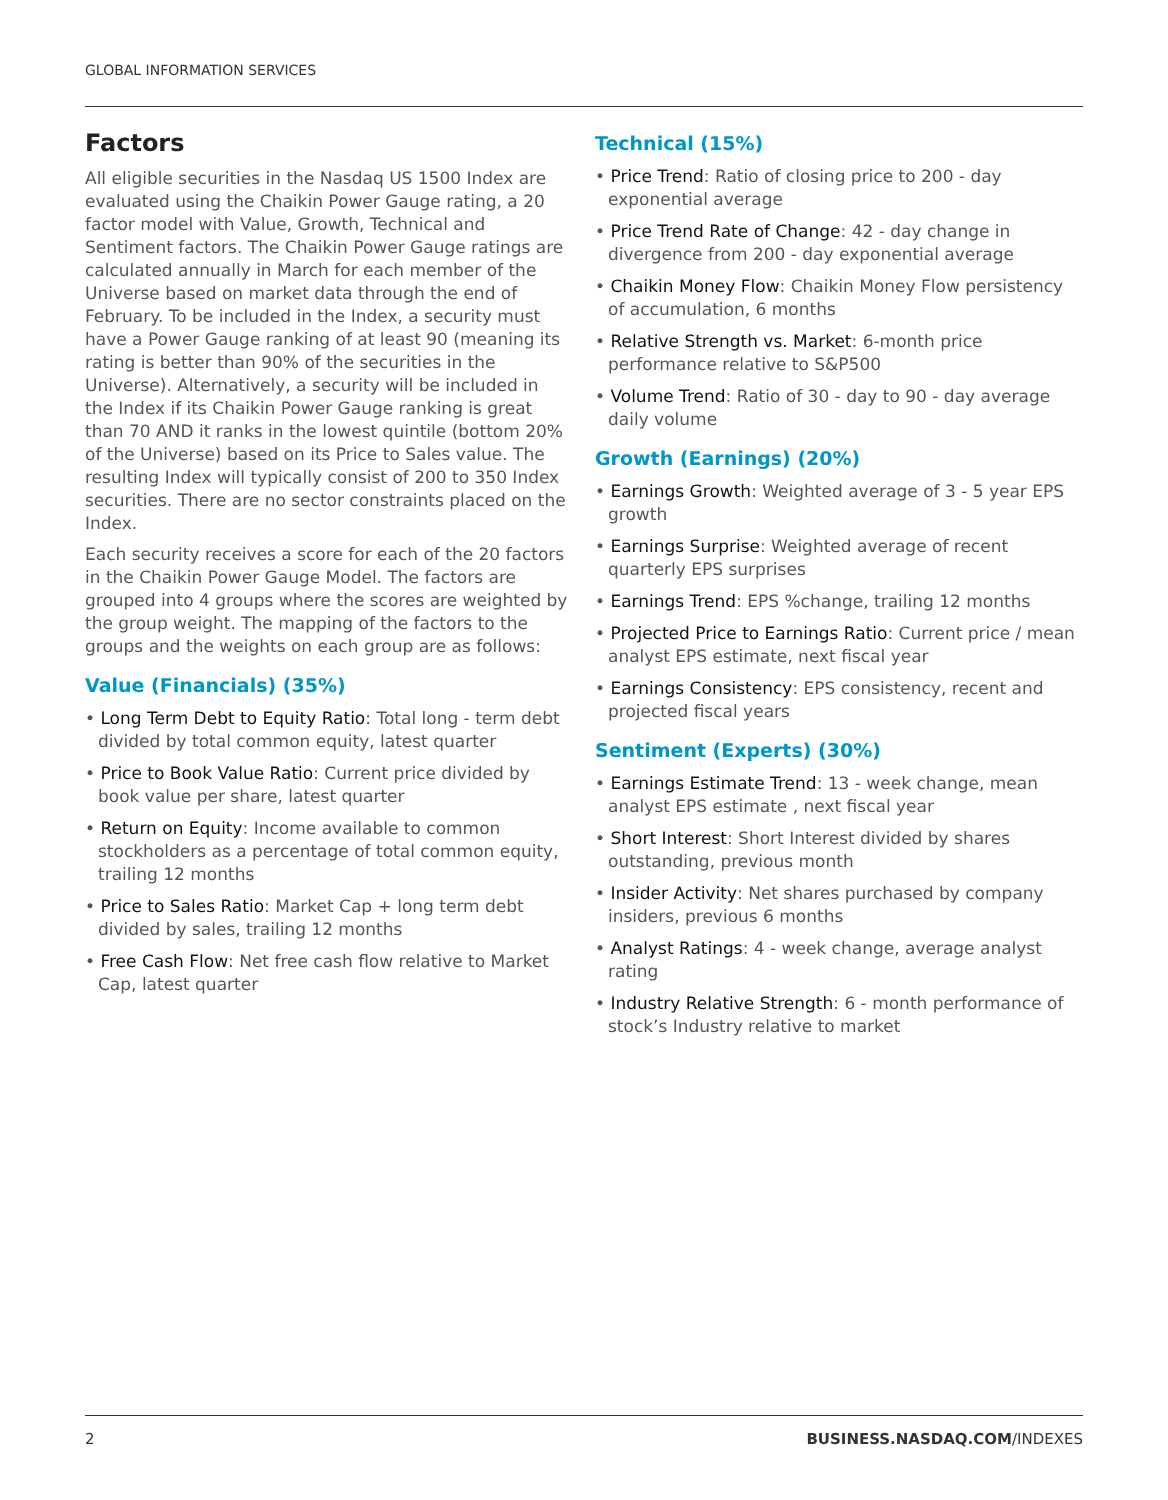GLOBAL INFORMATION SERVICES
Factors
All eligible securities in the Nasdaq US 1500 Index are evaluated using the Chaikin Power Gauge rating, a 20 factor model with Value, Growth, Technical and Sentiment factors. The Chaikin Power Gauge ratings are calculated annually in March for each member of the Universe based on market data through the end of February. To be included in the Index, a security must have a Power Gauge ranking of at least 90 (meaning its rating is better than 90% of the securities in the Universe). Alternatively, a security will be included in the Index if its Chaikin Power Gauge ranking is great than 70 AND it ranks in the lowest quintile (bottom 20% of the Universe) based on its Price to Sales value. The resulting Index will typically consist of 200 to 350 Index securities. There are no sector constraints placed on the Index.
Each security receives a score for each of the 20 factors in the Chaikin Power Gauge Model. The factors are grouped into 4 groups where the scores are weighted by the group weight. The mapping of the factors to the groups and the weights on each group are as follows:
Value (Financials) (35%)
• Long Term Debt to Equity Ratio: Total long - term debt divided by total common equity, latest quarter
• Price to Book Value Ratio: Current price divided by book value per share, latest quarter
• Return on Equity: Income available to common stockholders as a percentage of total common equity, trailing 12 months
• Price to Sales Ratio: Market Cap + long term debt divided by sales, trailing 12 months
• Free Cash Flow: Net free cash flow relative to Market Cap, latest quarter
Technical (15%)
• Price Trend: Ratio of closing price to 200 - day exponential average
• Price Trend Rate of Change: 42 - day change in divergence from 200 - day exponential average
• Chaikin Money Flow: Chaikin Money Flow persistency of accumulation, 6 months
• Relative Strength vs. Market: 6-month price performance relative to S&P500
• Volume Trend: Ratio of 30 - day to 90 - day average daily volume
Growth (Earnings) (20%)
• Earnings Growth: Weighted average of 3 - 5 year EPS growth
• Earnings Surprise: Weighted average of recent quarterly EPS surprises
• Earnings Trend: EPS %change, trailing 12 months
• Projected Price to Earnings Ratio: Current price / mean analyst EPS estimate, next fiscal year
• Earnings Consistency: EPS consistency, recent and projected fiscal years
Sentiment (Experts) (30%)
• Earnings Estimate Trend: 13 - week change, mean analyst EPS estimate , next fiscal year
• Short Interest: Short Interest divided by shares outstanding, previous month
• Insider Activity: Net shares purchased by company insiders, previous 6 months
• Analyst Ratings: 4 - week change, average analyst rating
• Industry Relative Strength: 6 - month performance of stock’s Industry relative to market
2 BUSINESS.NASDAQ.COM/INDEXES